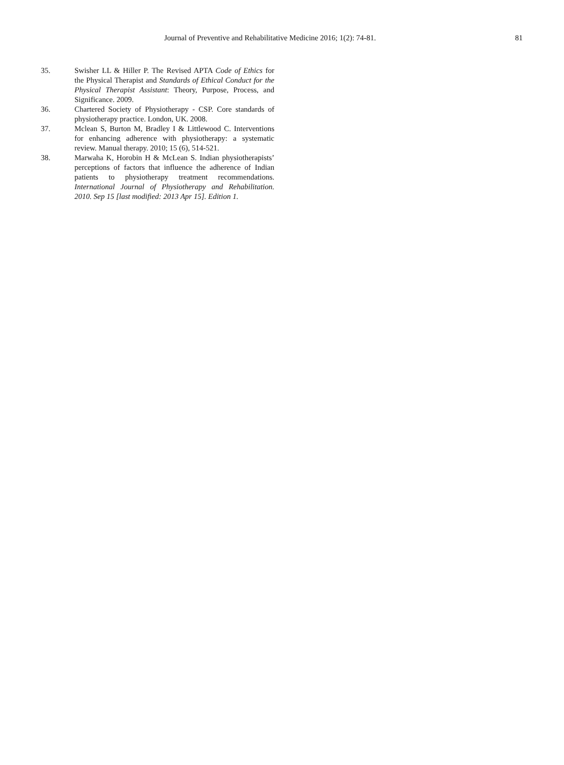Journal of Preventive and Rehabilitative Medicine 2016; 1(2): 74-81. 81
35. Swisher LL & Hiller P. The Revised APTA Code of Ethics for the Physical Therapist and Standards of Ethical Conduct for the Physical Therapist Assistant: Theory, Purpose, Process, and Significance. 2009.
36. Chartered Society of Physiotherapy - CSP. Core standards of physiotherapy practice. London, UK. 2008.
37. Mclean S, Burton M, Bradley I & Littlewood C. Interventions for enhancing adherence with physiotherapy: a systematic review. Manual therapy. 2010; 15 (6), 514-521.
38. Marwaha K, Horobin H & McLean S. Indian physiotherapists’ perceptions of factors that influence the adherence of Indian patients to physiotherapy treatment recommendations. International Journal of Physiotherapy and Rehabilitation. 2010. Sep 15 [last modified: 2013 Apr 15]. Edition 1.